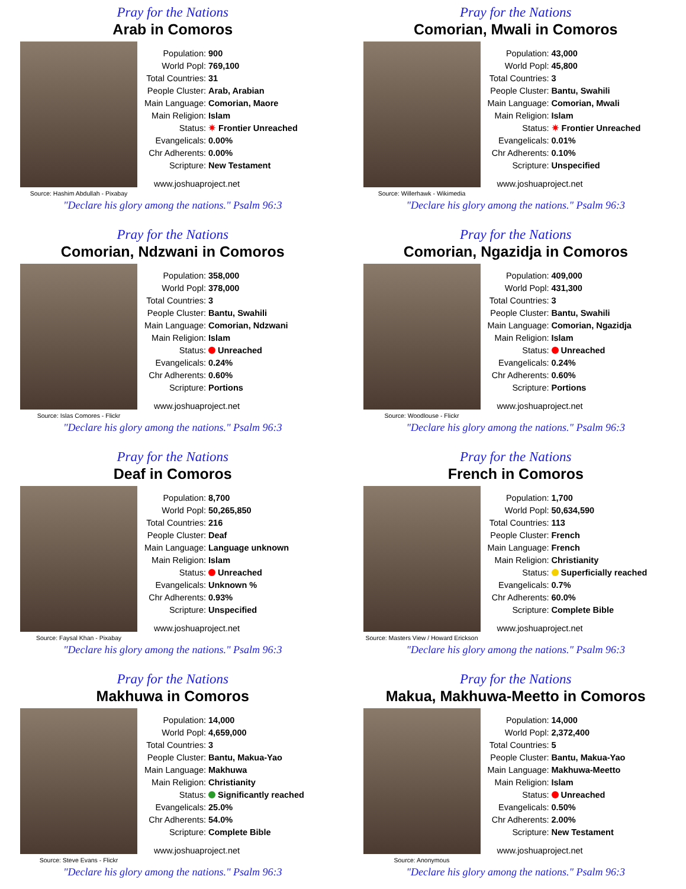Pray for the Nations
Arab in Comoros
Source: Hashim Abdullah - Pixabay
| Population: | 900 |
| World Popl: | 769,100 |
| Total Countries: | 31 |
| People Cluster: | Arab, Arabian |
| Main Language: | Comorian, Maore |
| Main Religion: | Islam |
| Status: | ✷ Frontier Unreached |
| Evangelicals: | 0.00% |
| Chr Adherents: | 0.00% |
| Scripture: | New Testament |
www.joshuaproject.net
"Declare his glory among the nations." Psalm 96:3
Pray for the Nations
Comorian, Mwali in Comoros
Source: Willerhawk - Wikimedia
| Population: | 43,000 |
| World Popl: | 45,800 |
| Total Countries: | 3 |
| People Cluster: | Bantu, Swahili |
| Main Language: | Comorian, Mwali |
| Main Religion: | Islam |
| Status: | ✷ Frontier Unreached |
| Evangelicals: | 0.01% |
| Chr Adherents: | 0.10% |
| Scripture: | Unspecified |
www.joshuaproject.net
"Declare his glory among the nations." Psalm 96:3
Pray for the Nations
Comorian, Ndzwani in Comoros
Source: Islas Comores - Flickr
| Population: | 358,000 |
| World Popl: | 378,000 |
| Total Countries: | 3 |
| People Cluster: | Bantu, Swahili |
| Main Language: | Comorian, Ndzwani |
| Main Religion: | Islam |
| Status: | Unreached |
| Evangelicals: | 0.24% |
| Chr Adherents: | 0.60% |
| Scripture: | Portions |
www.joshuaproject.net
"Declare his glory among the nations." Psalm 96:3
Pray for the Nations
Comorian, Ngazidja in Comoros
Source: Woodlouse - Flickr
| Population: | 409,000 |
| World Popl: | 431,300 |
| Total Countries: | 3 |
| People Cluster: | Bantu, Swahili |
| Main Language: | Comorian, Ngazidja |
| Main Religion: | Islam |
| Status: | Unreached |
| Evangelicals: | 0.24% |
| Chr Adherents: | 0.60% |
| Scripture: | Portions |
www.joshuaproject.net
"Declare his glory among the nations." Psalm 96:3
Pray for the Nations
Deaf in Comoros
Source: Faysal Khan - Pixabay
| Population: | 8,700 |
| World Popl: | 50,265,850 |
| Total Countries: | 216 |
| People Cluster: | Deaf |
| Main Language: | Language unknown |
| Main Religion: | Islam |
| Status: | Unreached |
| Evangelicals: | Unknown % |
| Chr Adherents: | 0.93% |
| Scripture: | Unspecified |
www.joshuaproject.net
"Declare his glory among the nations." Psalm 96:3
Pray for the Nations
French in Comoros
Source: Masters View / Howard Erickson
| Population: | 1,700 |
| World Popl: | 50,634,590 |
| Total Countries: | 113 |
| People Cluster: | French |
| Main Language: | French |
| Main Religion: | Christianity |
| Status: | Superficially reached |
| Evangelicals: | 0.7% |
| Chr Adherents: | 60.0% |
| Scripture: | Complete Bible |
www.joshuaproject.net
"Declare his glory among the nations." Psalm 96:3
Pray for the Nations
Makhuwa in Comoros
Source: Steve Evans - Flickr
| Population: | 14,000 |
| World Popl: | 4,659,000 |
| Total Countries: | 3 |
| People Cluster: | Bantu, Makua-Yao |
| Main Language: | Makhuwa |
| Main Religion: | Christianity |
| Status: | Significantly reached |
| Evangelicals: | 25.0% |
| Chr Adherents: | 54.0% |
| Scripture: | Complete Bible |
www.joshuaproject.net
"Declare his glory among the nations." Psalm 96:3
Pray for the Nations
Makua, Makhuwa-Meetto in Comoros
Source: Anonymous
| Population: | 14,000 |
| World Popl: | 2,372,400 |
| Total Countries: | 5 |
| People Cluster: | Bantu, Makua-Yao |
| Main Language: | Makhuwa-Meetto |
| Main Religion: | Islam |
| Status: | Unreached |
| Evangelicals: | 0.50% |
| Chr Adherents: | 2.00% |
| Scripture: | New Testament |
www.joshuaproject.net
"Declare his glory among the nations." Psalm 96:3